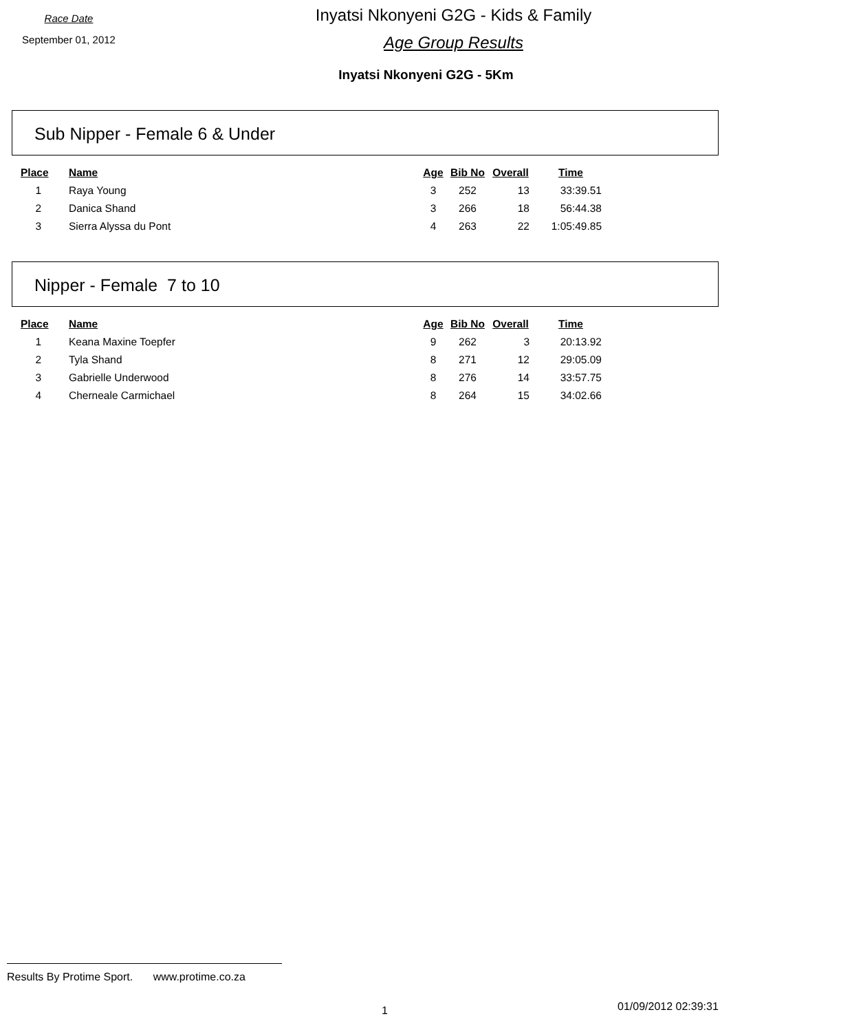Race Date
September 01, 2012
Inyatsi Nkonyeni G2G - Kids & Family
Age Group Results
Inyatsi Nkonyeni G2G - 5Km
Sub Nipper - Female 6 & Under
| Place | Name | Age | Bib No | Overall | Time |
| --- | --- | --- | --- | --- | --- |
| 1 | Raya Young | 3 | 252 | 13 | 33:39.51 |
| 2 | Danica Shand | 3 | 266 | 18 | 56:44.38 |
| 3 | Sierra Alyssa du Pont | 4 | 263 | 22 | 1:05:49.85 |
Nipper - Female 7 to 10
| Place | Name | Age | Bib No | Overall | Time |
| --- | --- | --- | --- | --- | --- |
| 1 | Keana Maxine Toepfer | 9 | 262 | 3 | 20:13.92 |
| 2 | Tyla Shand | 8 | 271 | 12 | 29:05.09 |
| 3 | Gabrielle Underwood | 8 | 276 | 14 | 33:57.75 |
| 4 | Cherneale Carmichael | 8 | 264 | 15 | 34:02.66 |
Results By Protime Sport. www.protime.co.za
1 01/09/2012 02:39:31